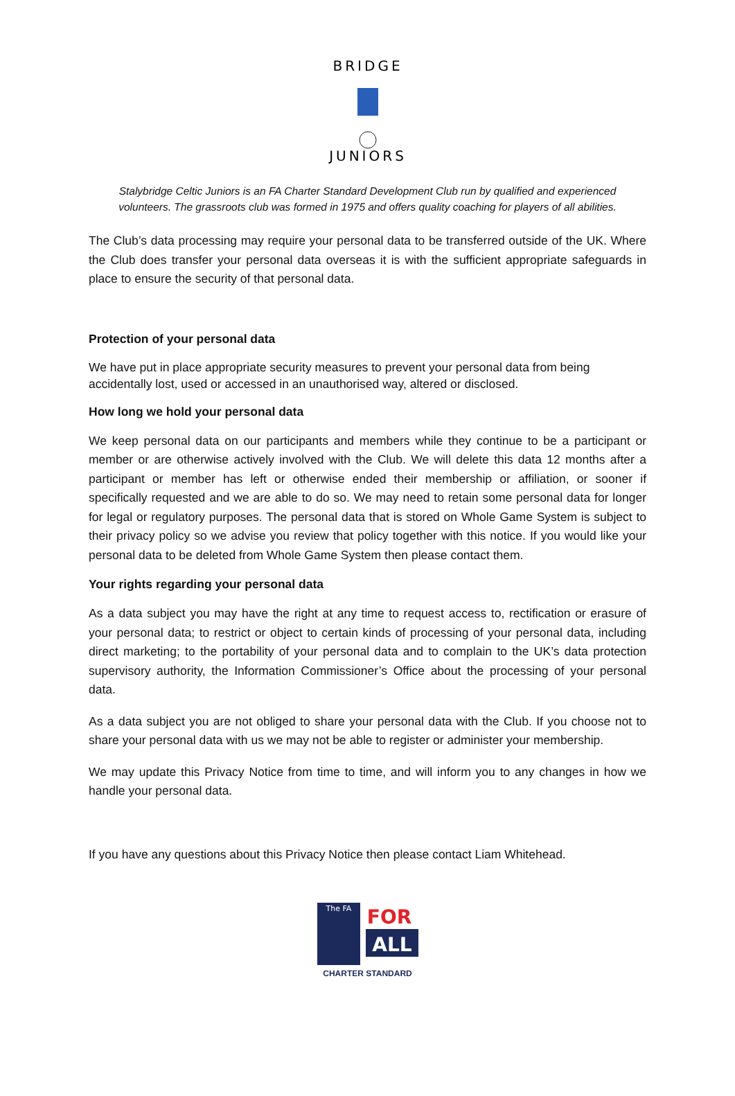BRIDGE
JUNIORS
Stalybridge Celtic Juniors is an FA Charter Standard Development Club run by qualified and experienced
volunteers. The grassroots club was formed in 1975 and offers quality coaching for players of all abilities.
The Club’s data processing may require your personal data to be transferred outside of the UK. Where the Club does transfer your personal data overseas it is with the sufficient appropriate safeguards in place to ensure the security of that personal data.
Protection of your personal data
We have put in place appropriate security measures to prevent your personal data from being accidentally lost, used or accessed in an unauthorised way, altered or disclosed.
How long we hold your personal data
We keep personal data on our participants and members while they continue to be a participant or member or are otherwise actively involved with the Club. We will delete this data 12 months after a participant or member has left or otherwise ended their membership or affiliation, or sooner if specifically requested and we are able to do so. We may need to retain some personal data for longer for legal or regulatory purposes. The personal data that is stored on Whole Game System is subject to their privacy policy so we advise you review that policy together with this notice. If you would like your personal data to be deleted from Whole Game System then please contact them.
Your rights regarding your personal data
As a data subject you may have the right at any time to request access to, rectification or erasure of your personal data; to restrict or object to certain kinds of processing of your personal data, including direct marketing; to the portability of your personal data and to complain to the UK’s data protection supervisory authority, the Information Commissioner’s Office about the processing of your personal data.
As a data subject you are not obliged to share your personal data with the Club. If you choose not to share your personal data with us we may not be able to register or administer your membership.
We may update this Privacy Notice from time to time, and will inform you to any changes in how we handle your personal data.
If you have any questions about this Privacy Notice then please contact Liam Whitehead.
The FA
FOR
ALL
CHARTER STANDARD